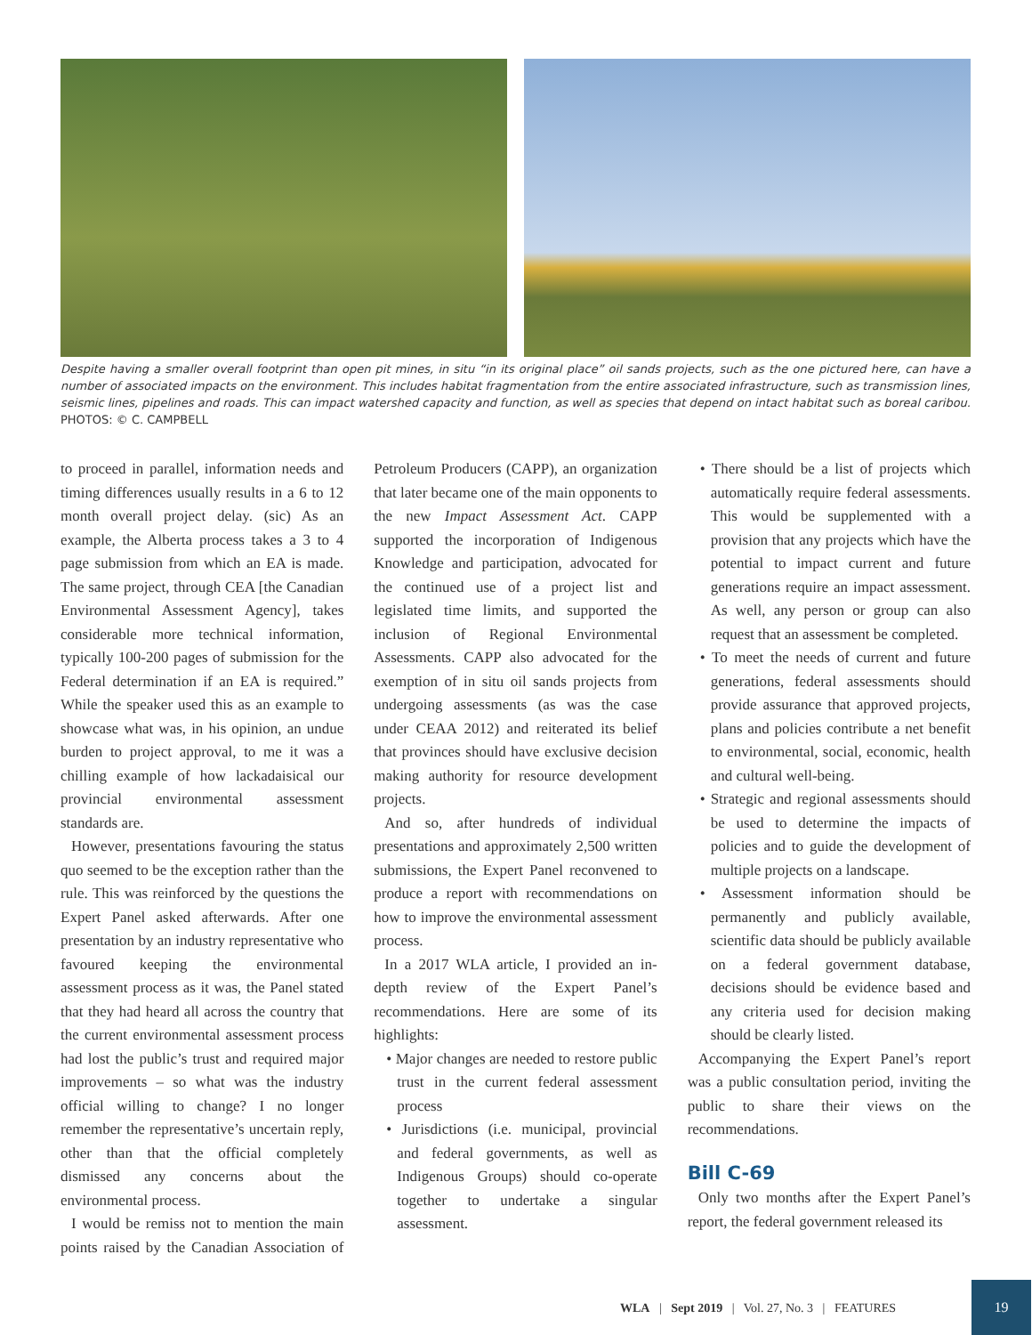Despite having a smaller overall footprint than open pit mines, in situ “in its original place” oil sands projects, such as the one pictured here, can have a number of associated impacts on the environment. This includes habitat fragmentation from the entire associated infrastructure, such as transmission lines, seismic lines, pipelines and roads. This can impact watershed capacity and function, as well as species that depend on intact habitat such as boreal caribou. PHOTOS: © C. CAMPBELL
to proceed in parallel, information needs and timing differences usually results in a 6 to 12 month overall project delay. (sic) As an example, the Alberta process takes a 3 to 4 page submission from which an EA is made. The same project, through CEA [the Canadian Environmental Assessment Agency], takes considerable more technical information, typically 100-200 pages of submission for the Federal determination if an EA is required.” While the speaker used this as an example to showcase what was, in his opinion, an undue burden to project approval, to me it was a chilling example of how lackadaisical our provincial environmental assessment standards are.
However, presentations favouring the status quo seemed to be the exception rather than the rule. This was reinforced by the questions the Expert Panel asked afterwards. After one presentation by an industry representative who favoured keeping the environmental assessment process as it was, the Panel stated that they had heard all across the country that the current environmental assessment process had lost the public’s trust and required major improvements – so what was the industry official willing to change? I no longer remember the representative’s uncertain reply, other than that the official completely dismissed any concerns about the environmental process.
I would be remiss not to mention the main points raised by the Canadian Association of Petroleum Producers (CAPP), an organization that later became one of the main opponents to the new Impact Assessment Act. CAPP supported the incorporation of Indigenous Knowledge and participation, advocated for the continued use of a project list and legislated time limits, and supported the inclusion of Regional Environmental Assessments. CAPP also advocated for the exemption of in situ oil sands projects from undergoing assessments (as was the case under CEAA 2012) and reiterated its belief that provinces should have exclusive decision making authority for resource development projects.
And so, after hundreds of individual presentations and approximately 2,500 written submissions, the Expert Panel reconvened to produce a report with recommendations on how to improve the environmental assessment process.
In a 2017 WLA article, I provided an in-depth review of the Expert Panel’s recommendations. Here are some of its highlights:
• Major changes are needed to restore public trust in the current federal assessment process
• Jurisdictions (i.e. municipal, provincial and federal governments, as well as Indigenous Groups) should co-operate together to undertake a singular assessment.
• There should be a list of projects which automatically require federal assessments. This would be supplemented with a provision that any projects which have the potential to impact current and future generations require an impact assessment. As well, any person or group can also request that an assessment be completed.
• To meet the needs of current and future generations, federal assessments should provide assurance that approved projects, plans and policies contribute a net benefit to environmental, social, economic, health and cultural well-being.
• Strategic and regional assessments should be used to determine the impacts of policies and to guide the development of multiple projects on a landscape.
• Assessment information should be permanently and publicly available, scientific data should be publicly available on a federal government database, decisions should be evidence based and any criteria used for decision making should be clearly listed.
Accompanying the Expert Panel’s report was a public consultation period, inviting the public to share their views on the recommendations.
Bill C-69
Only two months after the Expert Panel’s report, the federal government released its
WLA | Sept 2019 | Vol. 27, No. 3 | FEATURES
19